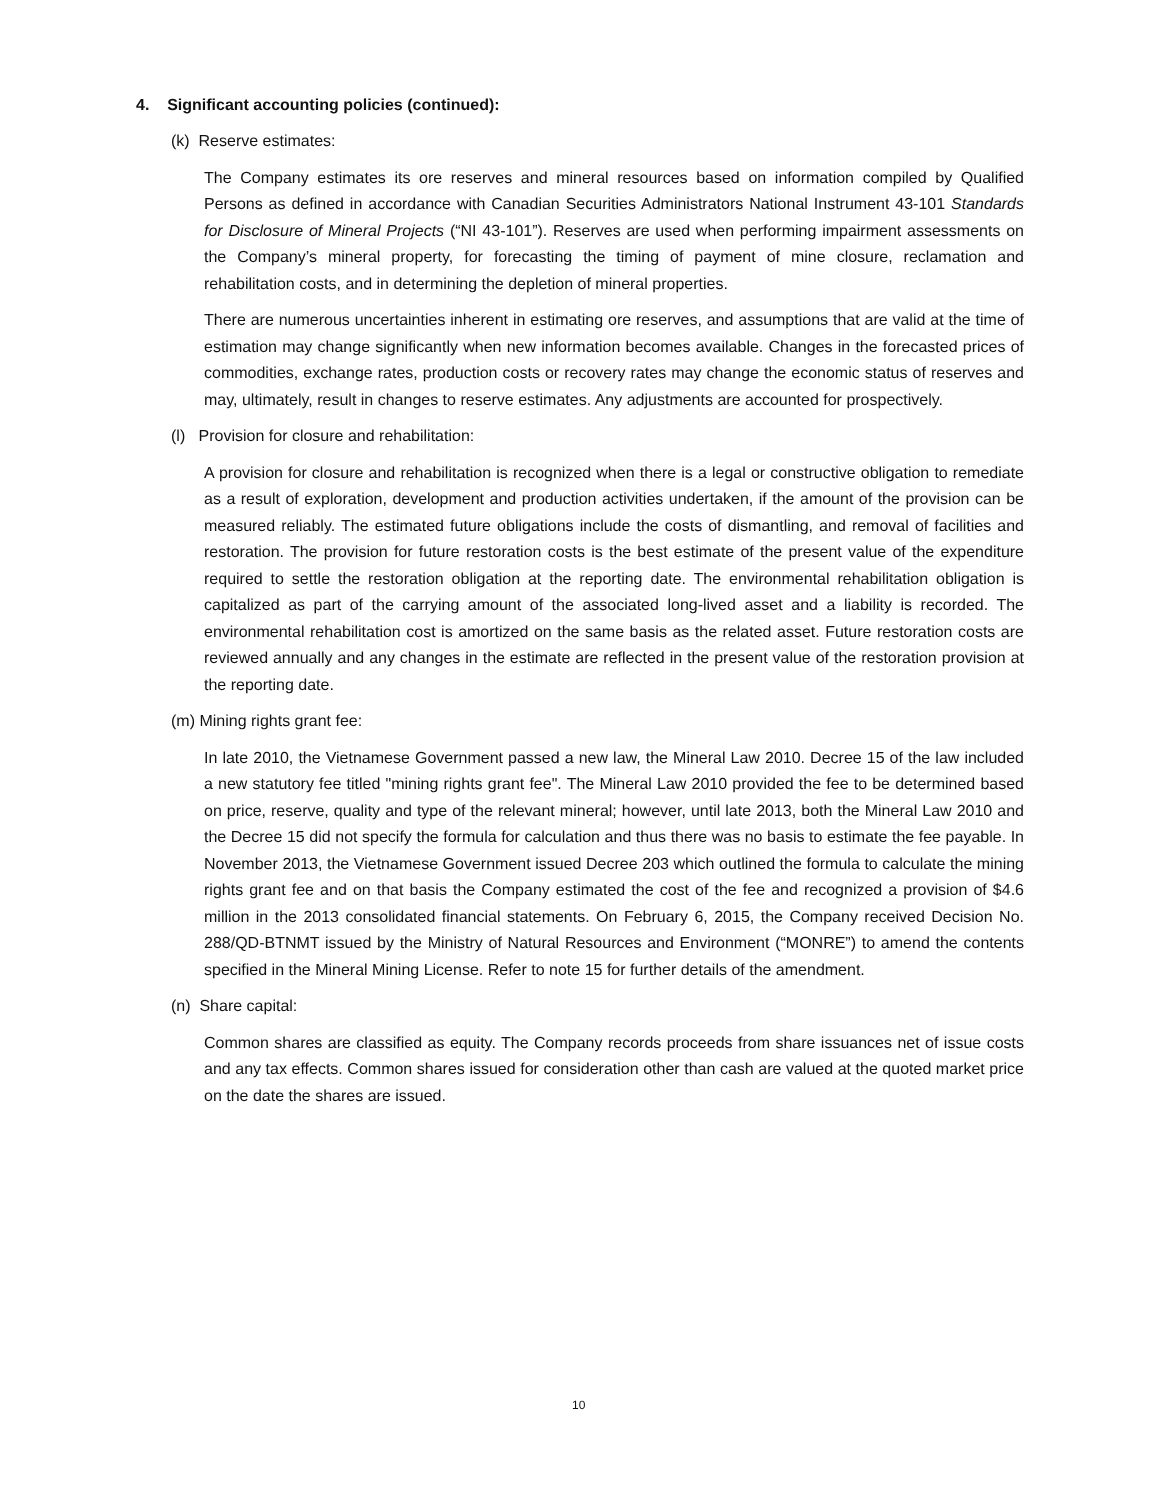4. Significant accounting policies (continued):
(k) Reserve estimates:
The Company estimates its ore reserves and mineral resources based on information compiled by Qualified Persons as defined in accordance with Canadian Securities Administrators National Instrument 43-101 Standards for Disclosure of Mineral Projects (“NI 43-101”). Reserves are used when performing impairment assessments on the Company’s mineral property, for forecasting the timing of payment of mine closure, reclamation and rehabilitation costs, and in determining the depletion of mineral properties.
There are numerous uncertainties inherent in estimating ore reserves, and assumptions that are valid at the time of estimation may change significantly when new information becomes available. Changes in the forecasted prices of commodities, exchange rates, production costs or recovery rates may change the economic status of reserves and may, ultimately, result in changes to reserve estimates. Any adjustments are accounted for prospectively.
(l) Provision for closure and rehabilitation:
A provision for closure and rehabilitation is recognized when there is a legal or constructive obligation to remediate as a result of exploration, development and production activities undertaken, if the amount of the provision can be measured reliably. The estimated future obligations include the costs of dismantling, and removal of facilities and restoration. The provision for future restoration costs is the best estimate of the present value of the expenditure required to settle the restoration obligation at the reporting date. The environmental rehabilitation obligation is capitalized as part of the carrying amount of the associated long-lived asset and a liability is recorded. The environmental rehabilitation cost is amortized on the same basis as the related asset. Future restoration costs are reviewed annually and any changes in the estimate are reflected in the present value of the restoration provision at the reporting date.
(m) Mining rights grant fee:
In late 2010, the Vietnamese Government passed a new law, the Mineral Law 2010. Decree 15 of the law included a new statutory fee titled "mining rights grant fee". The Mineral Law 2010 provided the fee to be determined based on price, reserve, quality and type of the relevant mineral; however, until late 2013, both the Mineral Law 2010 and the Decree 15 did not specify the formula for calculation and thus there was no basis to estimate the fee payable. In November 2013, the Vietnamese Government issued Decree 203 which outlined the formula to calculate the mining rights grant fee and on that basis the Company estimated the cost of the fee and recognized a provision of $4.6 million in the 2013 consolidated financial statements. On February 6, 2015, the Company received Decision No. 288/QD-BTNMT issued by the Ministry of Natural Resources and Environment (“MONRE”) to amend the contents specified in the Mineral Mining License. Refer to note 15 for further details of the amendment.
(n) Share capital:
Common shares are classified as equity. The Company records proceeds from share issuances net of issue costs and any tax effects. Common shares issued for consideration other than cash are valued at the quoted market price on the date the shares are issued.
10